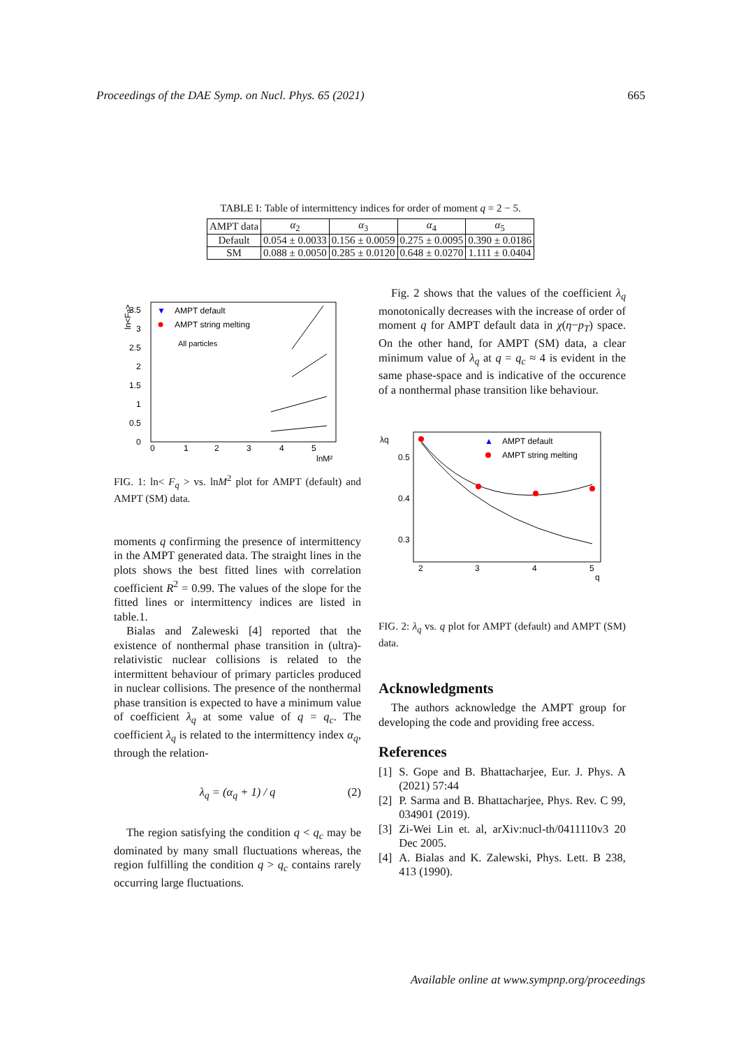Proceedings of the DAE Symp. on Nucl. Phys. 65 (2021) 665
TABLE I: Table of intermittency indices for order of moment q = 2 − 5.
| AMPT data | α<sub>2</sub> | α<sub>3</sub> | α<sub>4</sub> | α<sub>5</sub> |
| --- | --- | --- | --- | --- |
| Default | 0.054 ± 0.0033 | 0.156 ± 0.0059 | 0.275 ± 0.0095 | 0.390 ± 0.0186 |
| SM | 0.088 ± 0.0050 | 0.285 ± 0.0120 | 0.648 ± 0.0270 | 1.111 ± 0.0404 |
ln<Fq>
3.5
3
2.5
2
1.5
1
0.5
0
0
1
2
3
4
5
lnM²
▼
AMPT default
AMPT string melting
All particles
FIG. 1: ln< F<sub>q</sub> > vs. lnM<sup>2</sup> plot for AMPT (default) and AMPT (SM) data.
moments q confirming the presence of intermittency in the AMPT generated data. The straight lines in the plots shows the best fitted lines with correlation coefficient R<sup>2</sup> = 0.99. The values of the slope for the fitted lines or intermittency indices are listed in table.1.
Bialas and Zaleweski [4] reported that the existence of nonthermal phase transition in (ultra)-relativistic nuclear collisions is related to the intermittent behaviour of primary particles produced in nuclear collisions. The presence of the nonthermal phase transition is expected to have a minimum value of coefficient λ<sub>q</sub> at some value of q = q<sub>c</sub>. The coefficient λ<sub>q</sub> is related to the intermittency index α<sub>q</sub>, through the relation-
λ<sub>q</sub> = (α<sub>q</sub> + 1) / q (2)
The region satisfying the condition q < q<sub>c</sub> may be dominated by many small fluctuations whereas, the region fulfilling the condition q > q<sub>c</sub> contains rarely occurring large fluctuations.
Fig. 2 shows that the values of the coefficient λ<sub>q</sub> monotonically decreases with the increase of order of moment q for AMPT default data in χ(η−p<sub>T</sub>) space. On the other hand, for AMPT (SM) data, a clear minimum value of λ<sub>q</sub> at q = q<sub>c</sub> ≈ 4 is evident in the same phase-space and is indicative of the occurence of a nonthermal phase transition like behaviour.
λq
0.5
0.4
0.3
2
3
4
5
q
▲
AMPT default
AMPT string melting
FIG. 2: λ<sub>q</sub> vs. q plot for AMPT (default) and AMPT (SM) data.
Acknowledgments
The authors acknowledge the AMPT group for developing the code and providing free access.
References
[1] S. Gope and B. Bhattacharjee, Eur. J. Phys. A (2021) 57:44
[2] P. Sarma and B. Bhattacharjee, Phys. Rev. C 99, 034901 (2019).
[3] Zi-Wei Lin et. al, arXiv:nucl-th/0411110v3 20 Dec 2005.
[4] A. Bialas and K. Zalewski, Phys. Lett. B 238, 413 (1990).
Available online at www.sympnp.org/proceedings